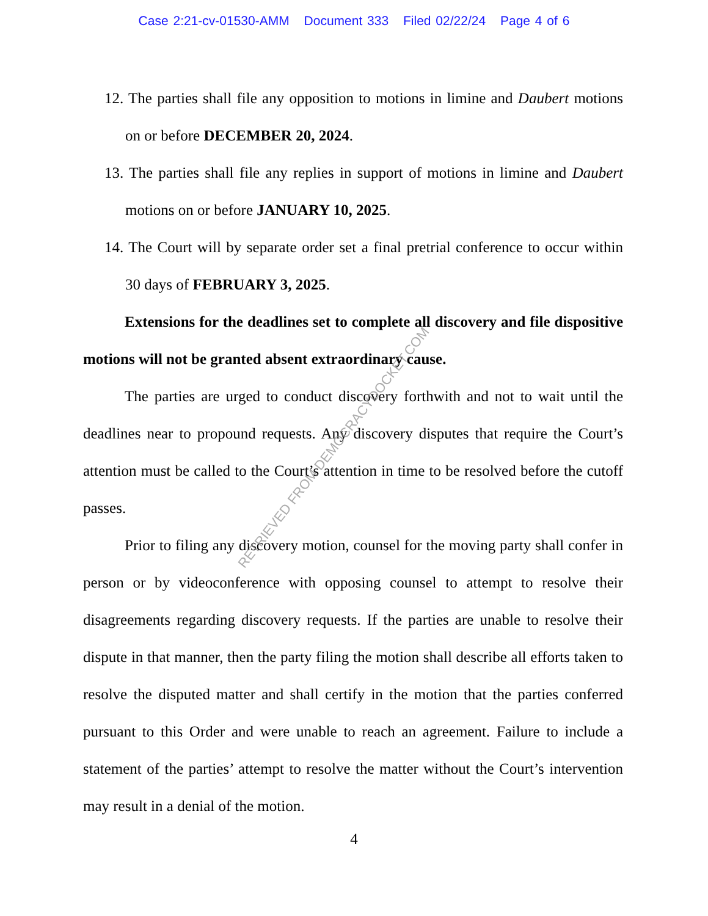Case 2:21-cv-01530-AMM Document 333 Filed 02/22/24 Page 4 of 6
12. The parties shall file any opposition to motions in limine and Daubert motions on or before DECEMBER 20, 2024.
13. The parties shall file any replies in support of motions in limine and Daubert motions on or before JANUARY 10, 2025.
14. The Court will by separate order set a final pretrial conference to occur within 30 days of FEBRUARY 3, 2025.
Extensions for the deadlines set to complete all discovery and file dispositive motions will not be granted absent extraordinary cause.
The parties are urged to conduct discovery forthwith and not to wait until the deadlines near to propound requests. Any discovery disputes that require the Court’s attention must be called to the Court’s attention in time to be resolved before the cutoff passes.
Prior to filing any discovery motion, counsel for the moving party shall confer in person or by videoconference with opposing counsel to attempt to resolve their disagreements regarding discovery requests. If the parties are unable to resolve their dispute in that manner, then the party filing the motion shall describe all efforts taken to resolve the disputed matter and shall certify in the motion that the parties conferred pursuant to this Order and were unable to reach an agreement. Failure to include a statement of the parties’ attempt to resolve the matter without the Court’s intervention may result in a denial of the motion.
4
RETRIEVED FROM DEMOCRACYDOCKET.COM